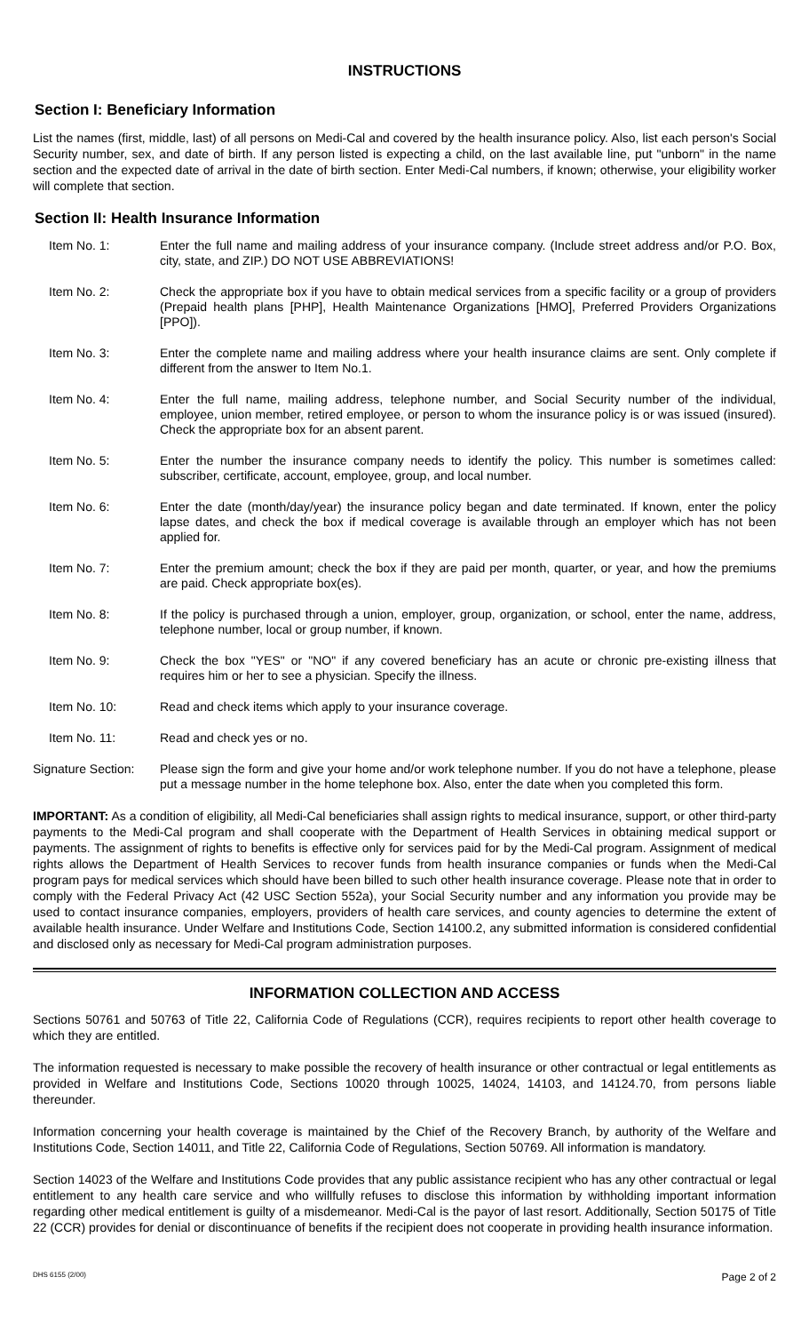INSTRUCTIONS
Section I: Beneficiary Information
List the names (first, middle, last) of all persons on Medi-Cal and covered by the health insurance policy. Also, list each person's Social Security number, sex, and date of birth. If any person listed is expecting a child, on the last available line, put "unborn" in the name section and the expected date of arrival in the date of birth section. Enter Medi-Cal numbers, if known; otherwise, your eligibility worker will complete that section.
Section II: Health Insurance Information
Item No. 1: Enter the full name and mailing address of your insurance company. (Include street address and/or P.O. Box, city, state, and ZIP.) DO NOT USE ABBREVIATIONS!
Item No. 2: Check the appropriate box if you have to obtain medical services from a specific facility or a group of providers (Prepaid health plans [PHP], Health Maintenance Organizations [HMO], Preferred Providers Organizations [PPO]).
Item No. 3: Enter the complete name and mailing address where your health insurance claims are sent. Only complete if different from the answer to Item No.1.
Item No. 4: Enter the full name, mailing address, telephone number, and Social Security number of the individual, employee, union member, retired employee, or person to whom the insurance policy is or was issued (insured). Check the appropriate box for an absent parent.
Item No. 5: Enter the number the insurance company needs to identify the policy. This number is sometimes called: subscriber, certificate, account, employee, group, and local number.
Item No. 6: Enter the date (month/day/year) the insurance policy began and date terminated. If known, enter the policy lapse dates, and check the box if medical coverage is available through an employer which has not been applied for.
Item No. 7: Enter the premium amount; check the box if they are paid per month, quarter, or year, and how the premiums are paid. Check appropriate box(es).
Item No. 8: If the policy is purchased through a union, employer, group, organization, or school, enter the name, address, telephone number, local or group number, if known.
Item No. 9: Check the box "YES" or "NO" if any covered beneficiary has an acute or chronic pre-existing illness that requires him or her to see a physician. Specify the illness.
Item No. 10: Read and check items which apply to your insurance coverage.
Item No. 11: Read and check yes or no.
Signature Section:
Please sign the form and give your home and/or work telephone number. If you do not have a telephone, please put a message number in the home telephone box. Also, enter the date when you completed this form.
IMPORTANT: As a condition of eligibility, all Medi-Cal beneficiaries shall assign rights to medical insurance, support, or other third-party payments to the Medi-Cal program and shall cooperate with the Department of Health Services in obtaining medical support or payments. The assignment of rights to benefits is effective only for services paid for by the Medi-Cal program. Assignment of medical rights allows the Department of Health Services to recover funds from health insurance companies or funds when the Medi-Cal program pays for medical services which should have been billed to such other health insurance coverage. Please note that in order to comply with the Federal Privacy Act (42 USC Section 552a), your Social Security number and any information you provide may be used to contact insurance companies, employers, providers of health care services, and county agencies to determine the extent of available health insurance. Under Welfare and Institutions Code, Section 14100.2, any submitted information is considered confidential and disclosed only as necessary for Medi-Cal program administration purposes.
INFORMATION COLLECTION AND ACCESS
Sections 50761 and 50763 of Title 22, California Code of Regulations (CCR), requires recipients to report other health coverage to which they are entitled.
The information requested is necessary to make possible the recovery of health insurance or other contractual or legal entitlements as provided in Welfare and Institutions Code, Sections 10020 through 10025, 14024, 14103, and 14124.70, from persons liable thereunder.
Information concerning your health coverage is maintained by the Chief of the Recovery Branch, by authority of the Welfare and Institutions Code, Section 14011, and Title 22, California Code of Regulations, Section 50769. All information is mandatory.
Section 14023 of the Welfare and Institutions Code provides that any public assistance recipient who has any other contractual or legal entitlement to any health care service and who willfully refuses to disclose this information by withholding important information regarding other medical entitlement is guilty of a misdemeanor. Medi-Cal is the payor of last resort. Additionally, Section 50175 of Title 22 (CCR) provides for denial or discontinuance of benefits if the recipient does not cooperate in providing health insurance information.
DHS 6155 (2/00) Page 2 of 2